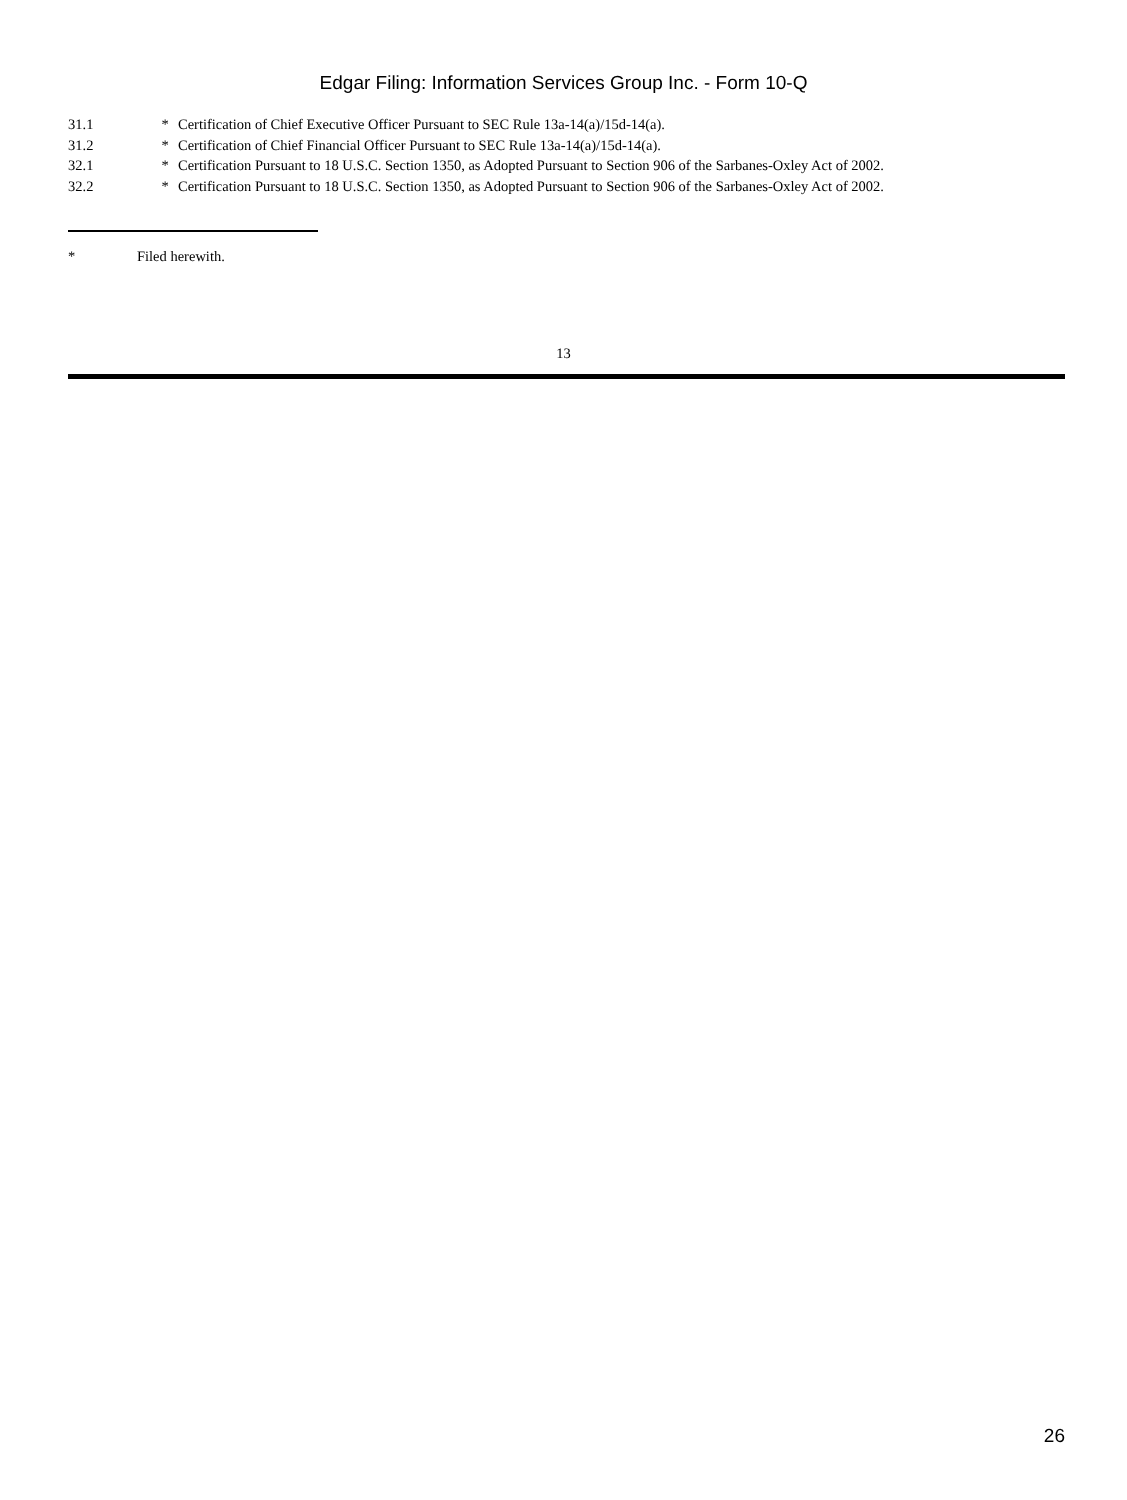Edgar Filing: Information Services Group Inc. - Form 10-Q
| 31.1 | * | Certification of Chief Executive Officer Pursuant to SEC Rule 13a-14(a)/15d-14(a). |
| 31.2 | * | Certification of Chief Financial Officer Pursuant to SEC Rule 13a-14(a)/15d-14(a). |
| 32.1 | * | Certification Pursuant to 18 U.S.C. Section 1350, as Adopted Pursuant to Section 906 of the Sarbanes-Oxley Act of 2002. |
| 32.2 | * | Certification Pursuant to 18 U.S.C. Section 1350, as Adopted Pursuant to Section 906 of the Sarbanes-Oxley Act of 2002. |
* Filed herewith.
13
26